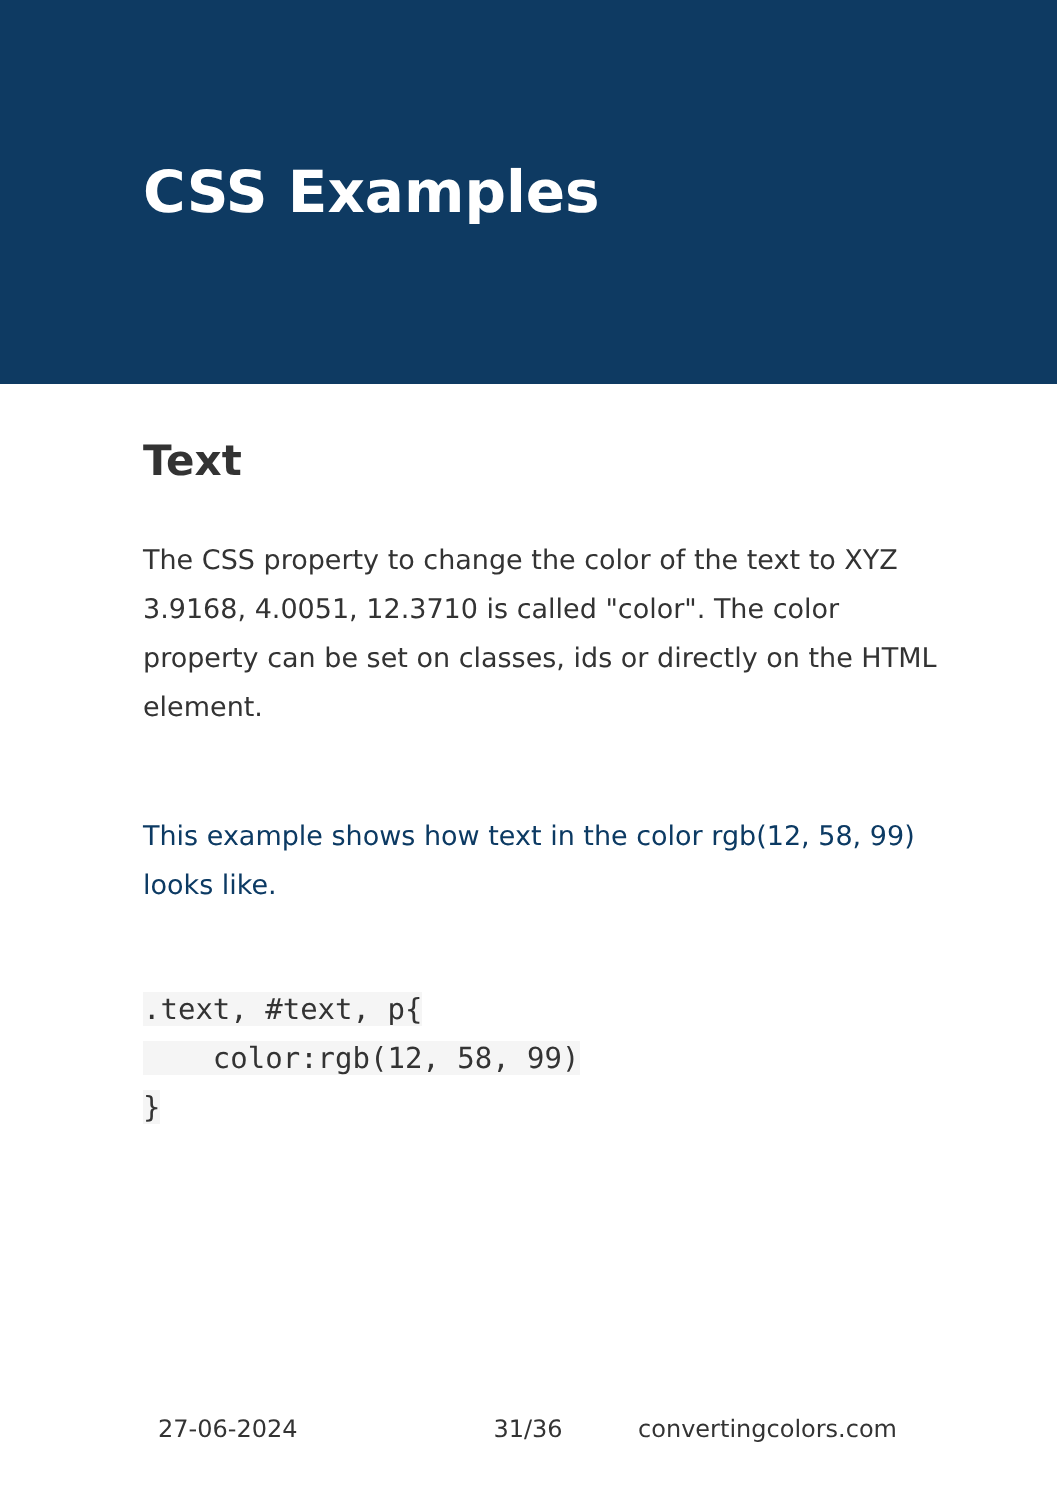CSS Examples
Text
The CSS property to change the color of the text to XYZ 3.9168, 4.0051, 12.3710 is called "color". The color property can be set on classes, ids or directly on the HTML element.
This example shows how text in the color rgb(12, 58, 99) looks like.
.text, #text, p{
    color:rgb(12, 58, 99)
}
27-06-2024 31/36 convertingcolors.com